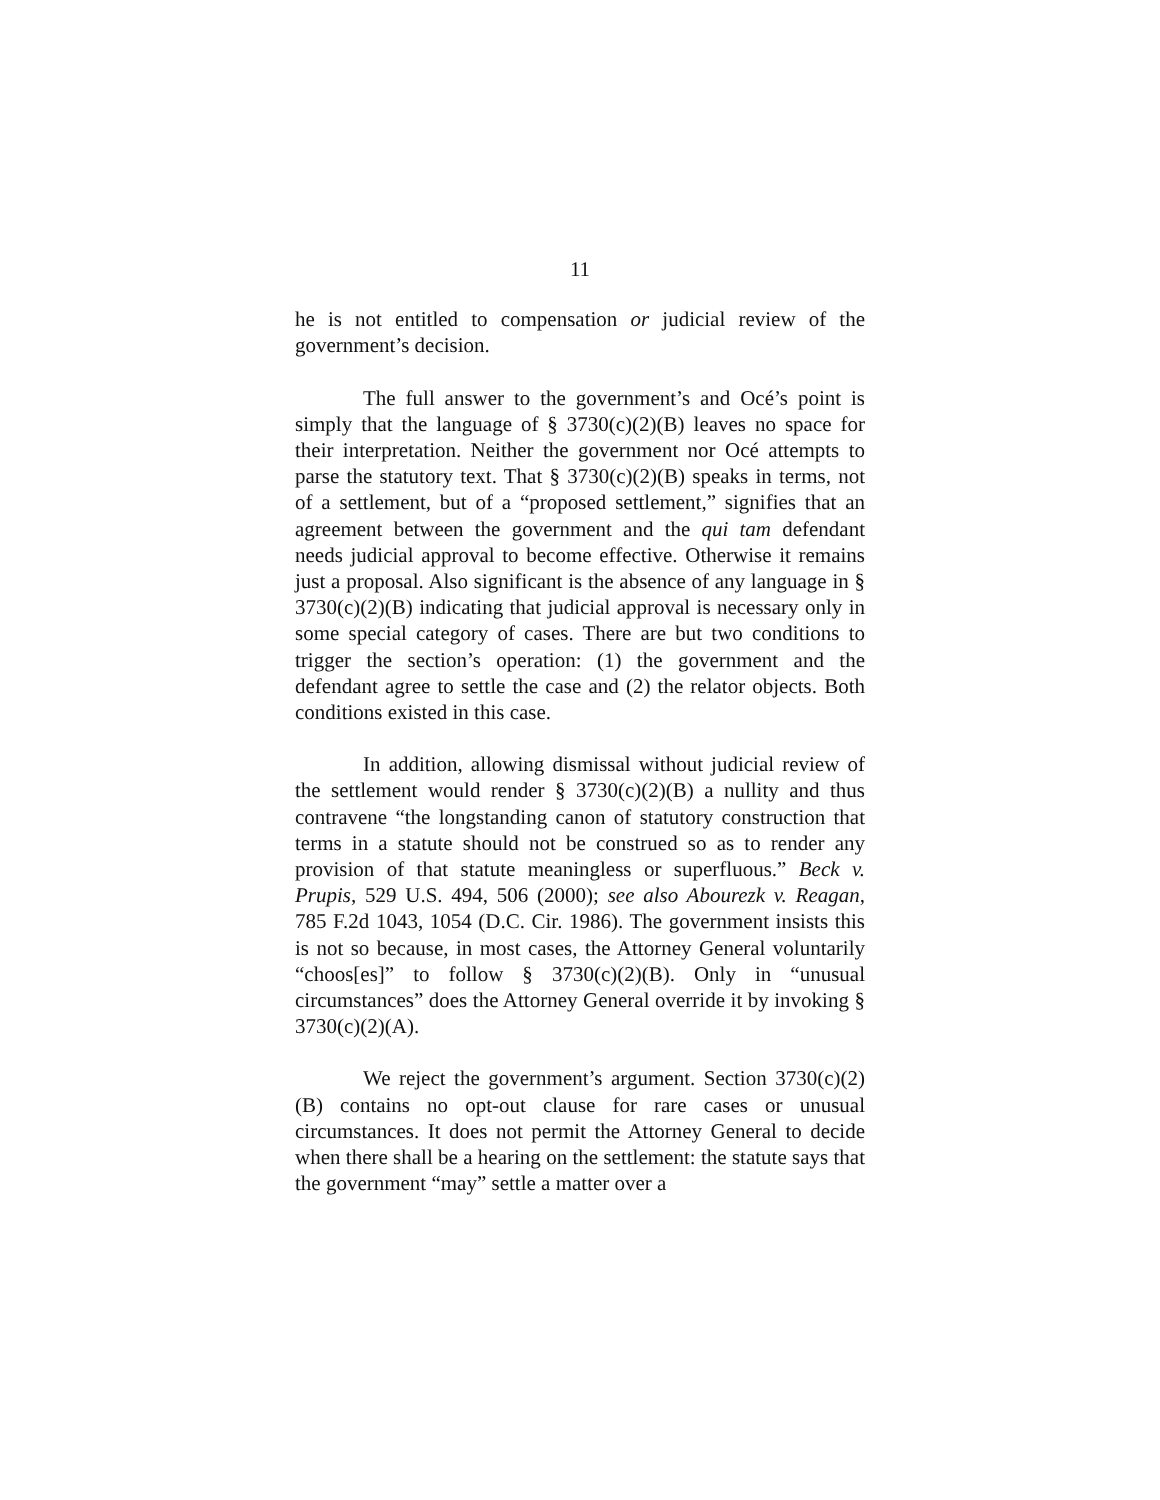11
he is not entitled to compensation or judicial review of the government’s decision.
The full answer to the government’s and Océ’s point is simply that the language of § 3730(c)(2)(B) leaves no space for their interpretation. Neither the government nor Océ attempts to parse the statutory text. That § 3730(c)(2)(B) speaks in terms, not of a settlement, but of a “proposed settlement,” signifies that an agreement between the government and the qui tam defendant needs judicial approval to become effective. Otherwise it remains just a proposal. Also significant is the absence of any language in § 3730(c)(2)(B) indicating that judicial approval is necessary only in some special category of cases. There are but two conditions to trigger the section’s operation: (1) the government and the defendant agree to settle the case and (2) the relator objects. Both conditions existed in this case.
In addition, allowing dismissal without judicial review of the settlement would render § 3730(c)(2)(B) a nullity and thus contravene “the longstanding canon of statutory construction that terms in a statute should not be construed so as to render any provision of that statute meaningless or superfluous.” Beck v. Prupis, 529 U.S. 494, 506 (2000); see also Abourezk v. Reagan, 785 F.2d 1043, 1054 (D.C. Cir. 1986). The government insists this is not so because, in most cases, the Attorney General voluntarily “choos[es]” to follow § 3730(c)(2)(B). Only in “unusual circumstances” does the Attorney General override it by invoking § 3730(c)(2)(A).
We reject the government’s argument. Section 3730(c)(2)(B) contains no opt-out clause for rare cases or unusual circumstances. It does not permit the Attorney General to decide when there shall be a hearing on the settlement: the statute says that the government “may” settle a matter over a